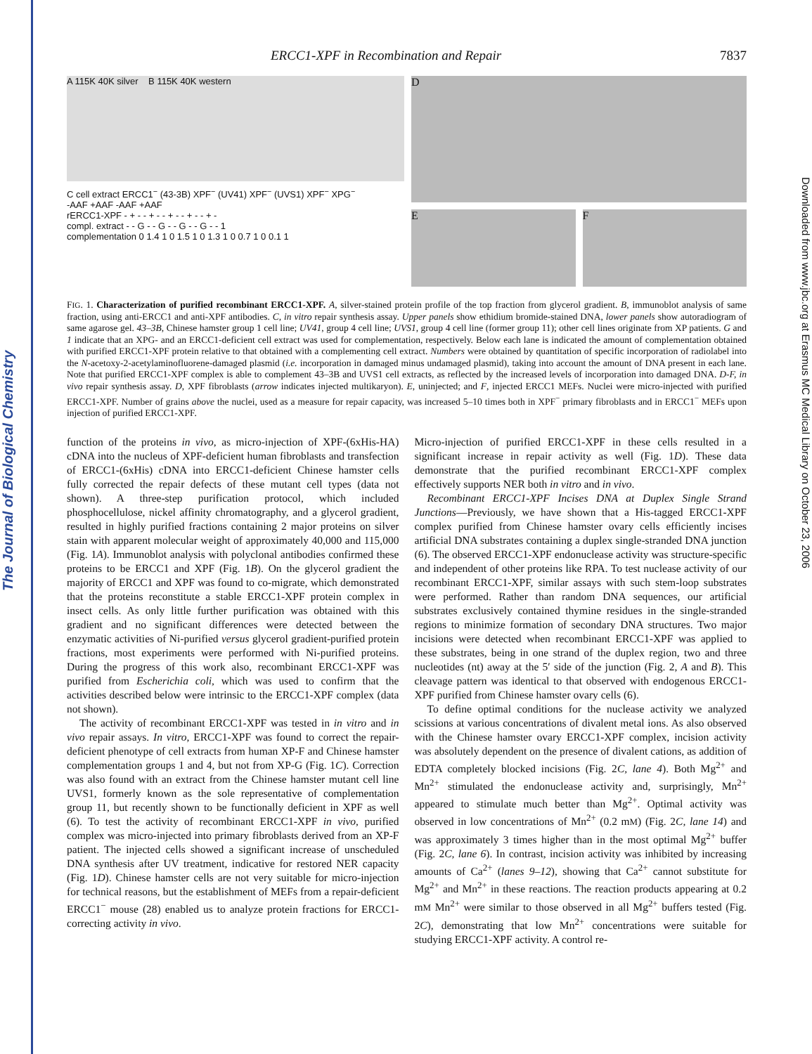The Journal of Biological Chemistry
Downloaded from www.jbc.org at Erasmus MC Medical Library on October 23, 2006
ERCC1-XPF in Recombination and Repair 7837
A 115K 40K silver B 115K 40K western
C cell extract ERCC1<sup>−</sup> (43-3B) XPF<sup>−</sup> (UV41) XPF<sup>−</sup> (UVS1) XPF<sup>−</sup> XPG<sup>−</sup>
-AAF +AAF -AAF +AAF
rERCC1-XPF - + - - + - - + - - + - - + -
compl. extract - - G - - G - - G - - G - - 1
complementation 0 1.4 1 0 1.5 1 0 1.3 1 0 0.7 1 0 0.1 1
D
E
F
FIG. 1. Characterization of purified recombinant ERCC1-XPF. A, silver-stained protein profile of the top fraction from glycerol gradient. B, immunoblot analysis of same fraction, using anti-ERCC1 and anti-XPF antibodies. C, in vitro repair synthesis assay. Upper panels show ethidium bromide-stained DNA, lower panels show autoradiogram of same agarose gel. 43–3B, Chinese hamster group 1 cell line; UV41, group 4 cell line; UVS1, group 4 cell line (former group 11); other cell lines originate from XP patients. G and 1 indicate that an XPG- and an ERCC1-deficient cell extract was used for complementation, respectively. Below each lane is indicated the amount of complementation obtained with purified ERCC1-XPF protein relative to that obtained with a complementing cell extract. Numbers were obtained by quantitation of specific incorporation of radiolabel into the N-acetoxy-2-acetylaminofluorene-damaged plasmid (i.e. incorporation in damaged minus undamaged plasmid), taking into account the amount of DNA present in each lane. Note that purified ERCC1-XPF complex is able to complement 43–3B and UVS1 cell extracts, as reflected by the increased levels of incorporation into damaged DNA. D-F, in vivo repair synthesis assay. D, XPF fibroblasts (arrow indicates injected multikaryon). E, uninjected; and F, injected ERCC1 MEFs. Nuclei were micro-injected with purified ERCC1-XPF. Number of grains above the nuclei, used as a measure for repair capacity, was increased 5–10 times both in XPF<sup>−</sup> primary fibroblasts and in ERCC1<sup>−</sup> MEFs upon injection of purified ERCC1-XPF.
function of the proteins in vivo, as micro-injection of XPF-(6xHis-HA) cDNA into the nucleus of XPF-deficient human fibroblasts and transfection of ERCC1-(6xHis) cDNA into ERCC1-deficient Chinese hamster cells fully corrected the repair defects of these mutant cell types (data not shown). A three-step purification protocol, which included phosphocellulose, nickel affinity chromatography, and a glycerol gradient, resulted in highly purified fractions containing 2 major proteins on silver stain with apparent molecular weight of approximately 40,000 and 115,000 (Fig. 1A). Immunoblot analysis with polyclonal antibodies confirmed these proteins to be ERCC1 and XPF (Fig. 1B). On the glycerol gradient the majority of ERCC1 and XPF was found to co-migrate, which demonstrated that the proteins reconstitute a stable ERCC1-XPF protein complex in insect cells. As only little further purification was obtained with this gradient and no significant differences were detected between the enzymatic activities of Ni-purified versus glycerol gradient-purified protein fractions, most experiments were performed with Ni-purified proteins. During the progress of this work also, recombinant ERCC1-XPF was purified from Escherichia coli, which was used to confirm that the activities described below were intrinsic to the ERCC1-XPF complex (data not shown).
The activity of recombinant ERCC1-XPF was tested in in vitro and in vivo repair assays. In vitro, ERCC1-XPF was found to correct the repair-deficient phenotype of cell extracts from human XP-F and Chinese hamster complementation groups 1 and 4, but not from XP-G (Fig. 1C). Correction was also found with an extract from the Chinese hamster mutant cell line UVS1, formerly known as the sole representative of complementation group 11, but recently shown to be functionally deficient in XPF as well (6). To test the activity of recombinant ERCC1-XPF in vivo, purified complex was micro-injected into primary fibroblasts derived from an XP-F patient. The injected cells showed a significant increase of unscheduled DNA synthesis after UV treatment, indicative for restored NER capacity (Fig. 1D). Chinese hamster cells are not very suitable for micro-injection for technical reasons, but the establishment of MEFs from a repair-deficient ERCC1<sup>−</sup> mouse (28) enabled us to analyze protein fractions for ERCC1-correcting activity in vivo.
Micro-injection of purified ERCC1-XPF in these cells resulted in a significant increase in repair activity as well (Fig. 1D). These data demonstrate that the purified recombinant ERCC1-XPF complex effectively supports NER both in vitro and in vivo.
Recombinant ERCC1-XPF Incises DNA at Duplex Single Strand Junctions—Previously, we have shown that a His-tagged ERCC1-XPF complex purified from Chinese hamster ovary cells efficiently incises artificial DNA substrates containing a duplex single-stranded DNA junction (6). The observed ERCC1-XPF endonuclease activity was structure-specific and independent of other proteins like RPA. To test nuclease activity of our recombinant ERCC1-XPF, similar assays with such stem-loop substrates were performed. Rather than random DNA sequences, our artificial substrates exclusively contained thymine residues in the single-stranded regions to minimize formation of secondary DNA structures. Two major incisions were detected when recombinant ERCC1-XPF was applied to these substrates, being in one strand of the duplex region, two and three nucleotides (nt) away at the 5′ side of the junction (Fig. 2, A and B). This cleavage pattern was identical to that observed with endogenous ERCC1-XPF purified from Chinese hamster ovary cells (6).
To define optimal conditions for the nuclease activity we analyzed scissions at various concentrations of divalent metal ions. As also observed with the Chinese hamster ovary ERCC1-XPF complex, incision activity was absolutely dependent on the presence of divalent cations, as addition of EDTA completely blocked incisions (Fig. 2C, lane 4). Both Mg<sup>2+</sup> and Mn<sup>2+</sup> stimulated the endonuclease activity and, surprisingly, Mn<sup>2+</sup> appeared to stimulate much better than Mg<sup>2+</sup>. Optimal activity was observed in low concentrations of Mn<sup>2+</sup> (0.2 mM) (Fig. 2C, lane 14) and was approximately 3 times higher than in the most optimal Mg<sup>2+</sup> buffer (Fig. 2C, lane 6). In contrast, incision activity was inhibited by increasing amounts of Ca<sup>2+</sup> (lanes 9–12), showing that Ca<sup>2+</sup> cannot substitute for Mg<sup>2+</sup> and Mn<sup>2+</sup> in these reactions. The reaction products appearing at 0.2 mM Mn<sup>2+</sup> were similar to those observed in all Mg<sup>2+</sup> buffers tested (Fig. 2C), demonstrating that low Mn<sup>2+</sup> concentrations were suitable for studying ERCC1-XPF activity. A control re-